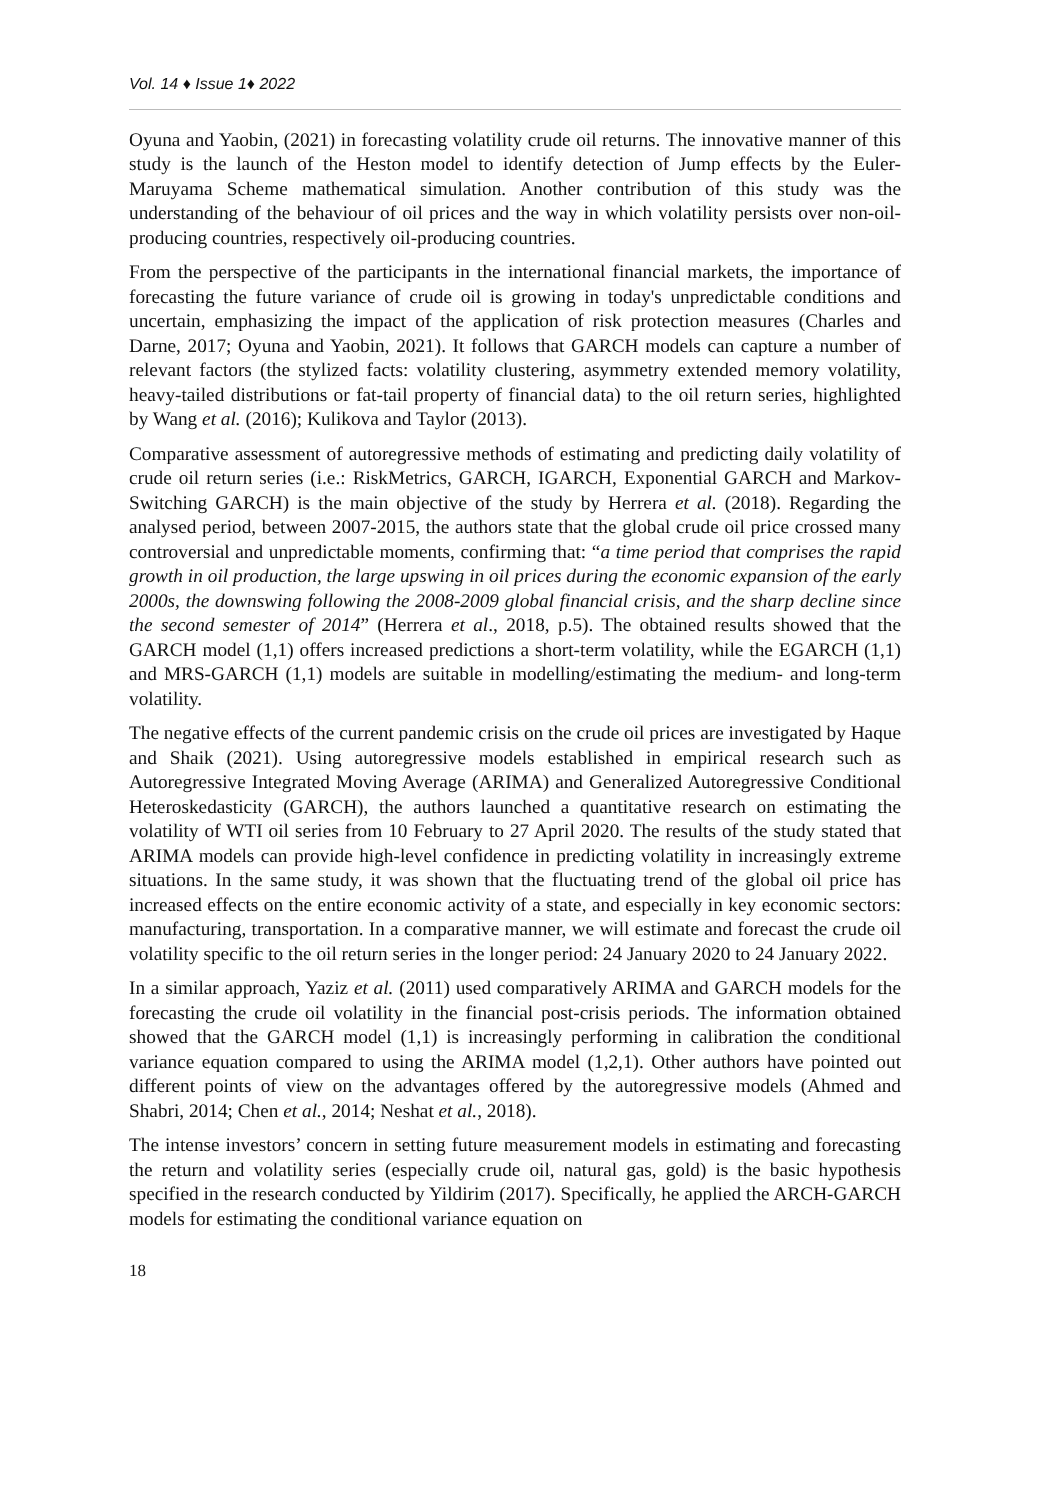Vol. 14 ♦ Issue 1♦ 2022
Oyuna and Yaobin, (2021) in forecasting volatility crude oil returns. The innovative manner of this study is the launch of the Heston model to identify detection of Jump effects by the Euler-Maruyama Scheme mathematical simulation. Another contribution of this study was the understanding of the behaviour of oil prices and the way in which volatility persists over non-oil-producing countries, respectively oil-producing countries.
From the perspective of the participants in the international financial markets, the importance of forecasting the future variance of crude oil is growing in today's unpredictable conditions and uncertain, emphasizing the impact of the application of risk protection measures (Charles and Darne, 2017; Oyuna and Yaobin, 2021). It follows that GARCH models can capture a number of relevant factors (the stylized facts: volatility clustering, asymmetry extended memory volatility, heavy-tailed distributions or fat-tail property of financial data) to the oil return series, highlighted by Wang et al. (2016); Kulikova and Taylor (2013).
Comparative assessment of autoregressive methods of estimating and predicting daily volatility of crude oil return series (i.e.: RiskMetrics, GARCH, IGARCH, Exponential GARCH and Markov-Switching GARCH) is the main objective of the study by Herrera et al. (2018). Regarding the analysed period, between 2007-2015, the authors state that the global crude oil price crossed many controversial and unpredictable moments, confirming that: “a time period that comprises the rapid growth in oil production, the large upswing in oil prices during the economic expansion of the early 2000s, the downswing following the 2008-2009 global financial crisis, and the sharp decline since the second semester of 2014” (Herrera et al., 2018, p.5). The obtained results showed that the GARCH model (1,1) offers increased predictions a short-term volatility, while the EGARCH (1,1) and MRS-GARCH (1,1) models are suitable in modelling/estimating the medium- and long-term volatility.
The negative effects of the current pandemic crisis on the crude oil prices are investigated by Haque and Shaik (2021). Using autoregressive models established in empirical research such as Autoregressive Integrated Moving Average (ARIMA) and Generalized Autoregressive Conditional Heteroskedasticity (GARCH), the authors launched a quantitative research on estimating the volatility of WTI oil series from 10 February to 27 April 2020. The results of the study stated that ARIMA models can provide high-level confidence in predicting volatility in increasingly extreme situations. In the same study, it was shown that the fluctuating trend of the global oil price has increased effects on the entire economic activity of a state, and especially in key economic sectors: manufacturing, transportation. In a comparative manner, we will estimate and forecast the crude oil volatility specific to the oil return series in the longer period: 24 January 2020 to 24 January 2022.
In a similar approach, Yaziz et al. (2011) used comparatively ARIMA and GARCH models for the forecasting the crude oil volatility in the financial post-crisis periods. The information obtained showed that the GARCH model (1,1) is increasingly performing in calibration the conditional variance equation compared to using the ARIMA model (1,2,1). Other authors have pointed out different points of view on the advantages offered by the autoregressive models (Ahmed and Shabri, 2014; Chen et al., 2014; Neshat et al., 2018).
The intense investors’ concern in setting future measurement models in estimating and forecasting the return and volatility series (especially crude oil, natural gas, gold) is the basic hypothesis specified in the research conducted by Yildirim (2017). Specifically, he applied the ARCH-GARCH models for estimating the conditional variance equation on
18